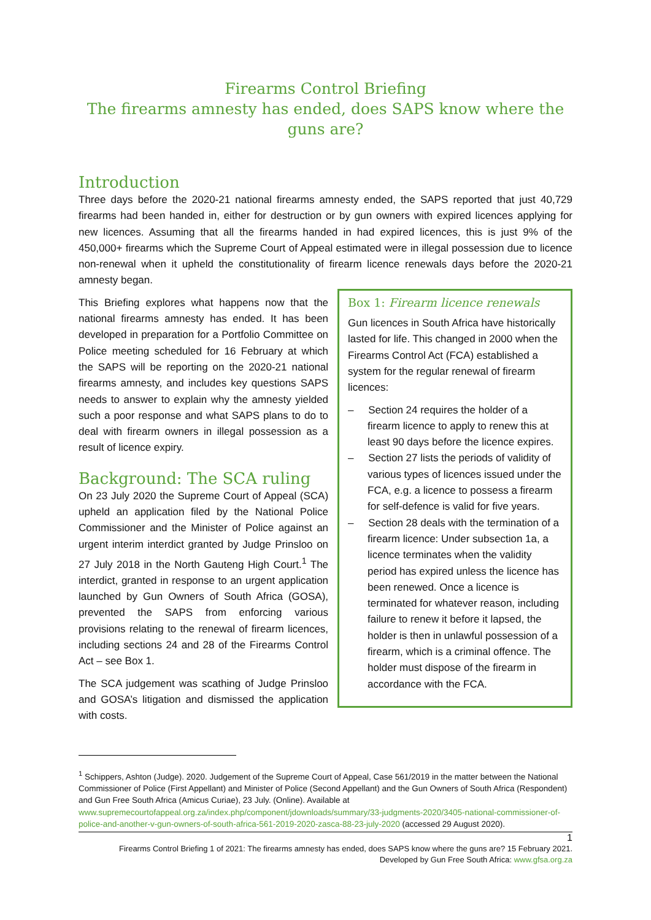Firearms Control Briefing
The firearms amnesty has ended, does SAPS know where the guns are?
Introduction
Three days before the 2020-21 national firearms amnesty ended, the SAPS reported that just 40,729 firearms had been handed in, either for destruction or by gun owners with expired licences applying for new licences. Assuming that all the firearms handed in had expired licences, this is just 9% of the 450,000+ firearms which the Supreme Court of Appeal estimated were in illegal possession due to licence non-renewal when it upheld the constitutionality of firearm licence renewals days before the 2020-21 amnesty began.
This Briefing explores what happens now that the national firearms amnesty has ended. It has been developed in preparation for a Portfolio Committee on Police meeting scheduled for 16 February at which the SAPS will be reporting on the 2020-21 national firearms amnesty, and includes key questions SAPS needs to answer to explain why the amnesty yielded such a poor response and what SAPS plans to do to deal with firearm owners in illegal possession as a result of licence expiry.
Background: The SCA ruling
On 23 July 2020 the Supreme Court of Appeal (SCA) upheld an application filed by the National Police Commissioner and the Minister of Police against an urgent interim interdict granted by Judge Prinsloo on 27 July 2018 in the North Gauteng High Court.<sup>1</sup> The interdict, granted in response to an urgent application launched by Gun Owners of South Africa (GOSA), prevented the SAPS from enforcing various provisions relating to the renewal of firearm licences, including sections 24 and 28 of the Firearms Control Act – see Box 1.
The SCA judgement was scathing of Judge Prinsloo and GOSA’s litigation and dismissed the application with costs.
Box 1: Firearm licence renewals
Gun licences in South Africa have historically lasted for life. This changed in 2000 when the Firearms Control Act (FCA) established a system for the regular renewal of firearm licences:
– Section 24 requires the holder of a firearm licence to apply to renew this at least 90 days before the licence expires.
– Section 27 lists the periods of validity of various types of licences issued under the FCA, e.g. a licence to possess a firearm for self-defence is valid for five years.
– Section 28 deals with the termination of a firearm licence: Under subsection 1a, a licence terminates when the validity period has expired unless the licence has been renewed. Once a licence is terminated for whatever reason, including failure to renew it before it lapsed, the holder is then in unlawful possession of a firearm, which is a criminal offence. The holder must dispose of the firearm in accordance with the FCA.
<sup>1</sup> Schippers, Ashton (Judge). 2020. Judgement of the Supreme Court of Appeal, Case 561/2019 in the matter between the National Commissioner of Police (First Appellant) and Minister of Police (Second Appellant) and the Gun Owners of South Africa (Respondent) and Gun Free South Africa (Amicus Curiae), 23 July. (Online). Available at www.supremecourtofappeal.org.za/index.php/component/jdownloads/summary/33-judgments-2020/3405-national-commissioner-of-police-and-another-v-gun-owners-of-south-africa-561-2019-2020-zasca-88-23-july-2020 (accessed 29 August 2020).
1
Firearms Control Briefing 1 of 2021: The firearms amnesty has ended, does SAPS know where the guns are? 15 February 2021.
Developed by Gun Free South Africa: www.gfsa.org.za